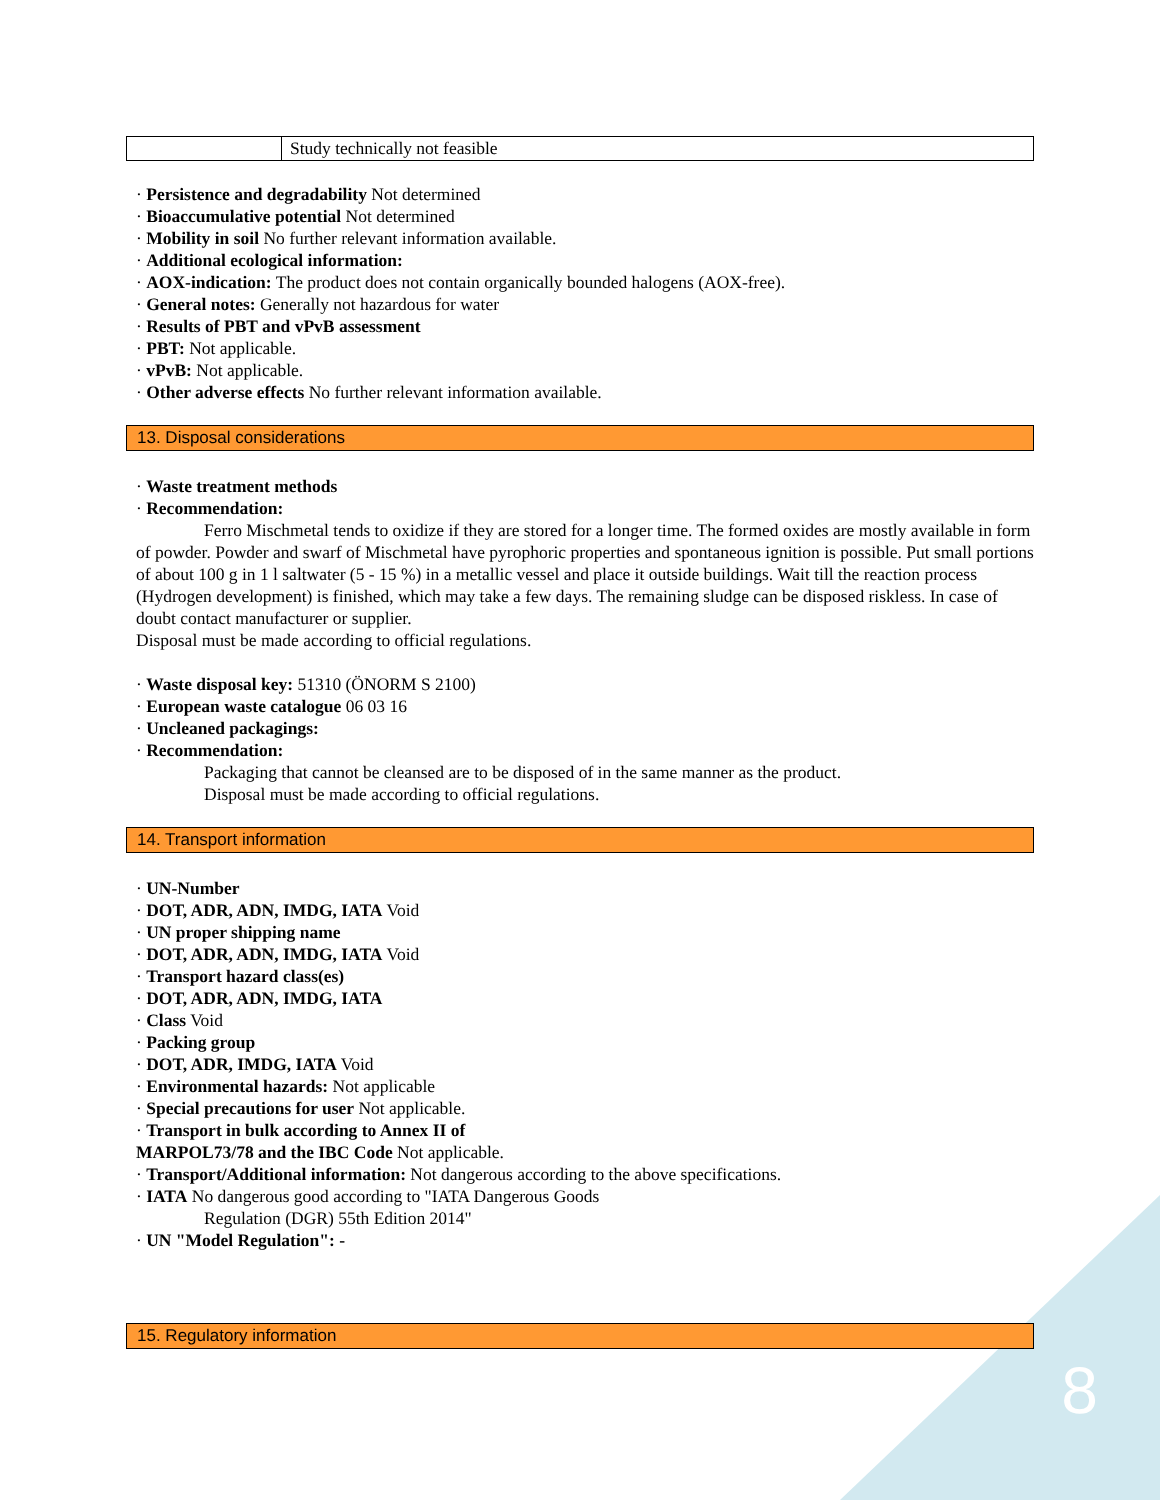| | Study technically not feasible |
· Persistence and degradability Not determined
· Bioaccumulative potential Not determined
· Mobility in soil No further relevant information available.
· Additional ecological information:
· AOX-indication: The product does not contain organically bounded halogens (AOX-free).
· General notes: Generally not hazardous for water
· Results of PBT and vPvB assessment
· PBT: Not applicable.
· vPvB: Not applicable.
· Other adverse effects No further relevant information available.
13. Disposal considerations
· Waste treatment methods
· Recommendation:
Ferro Mischmetal tends to oxidize if they are stored for a longer time. The formed oxides are mostly available in form of powder. Powder and swarf of Mischmetal have pyrophoric properties and spontaneous ignition is possible. Put small portions of about 100 g in 1 l saltwater (5 - 15 %) in a metallic vessel and place it outside buildings. Wait till the reaction process (Hydrogen development) is finished, which may take a few days. The remaining sludge can be disposed riskless. In case of doubt contact manufacturer or supplier.
Disposal must be made according to official regulations.
· Waste disposal key: 51310 (ÖNORM S 2100)
· European waste catalogue 06 03 16
· Uncleaned packagings:
· Recommendation:
Packaging that cannot be cleansed are to be disposed of in the same manner as the product.
Disposal must be made according to official regulations.
14. Transport information
· UN-Number
· DOT, ADR, ADN, IMDG, IATA Void
· UN proper shipping name
· DOT, ADR, ADN, IMDG, IATA Void
· Transport hazard class(es)
· DOT, ADR, ADN, IMDG, IATA
· Class Void
· Packing group
· DOT, ADR, IMDG, IATA Void
· Environmental hazards: Not applicable
· Special precautions for user Not applicable.
· Transport in bulk according to Annex II of
MARPOL73/78 and the IBC Code Not applicable.
· Transport/Additional information: Not dangerous according to the above specifications.
· IATA No dangerous good according to "IATA Dangerous Goods
Regulation (DGR) 55th Edition 2014"
· UN "Model Regulation": -
15. Regulatory information
8